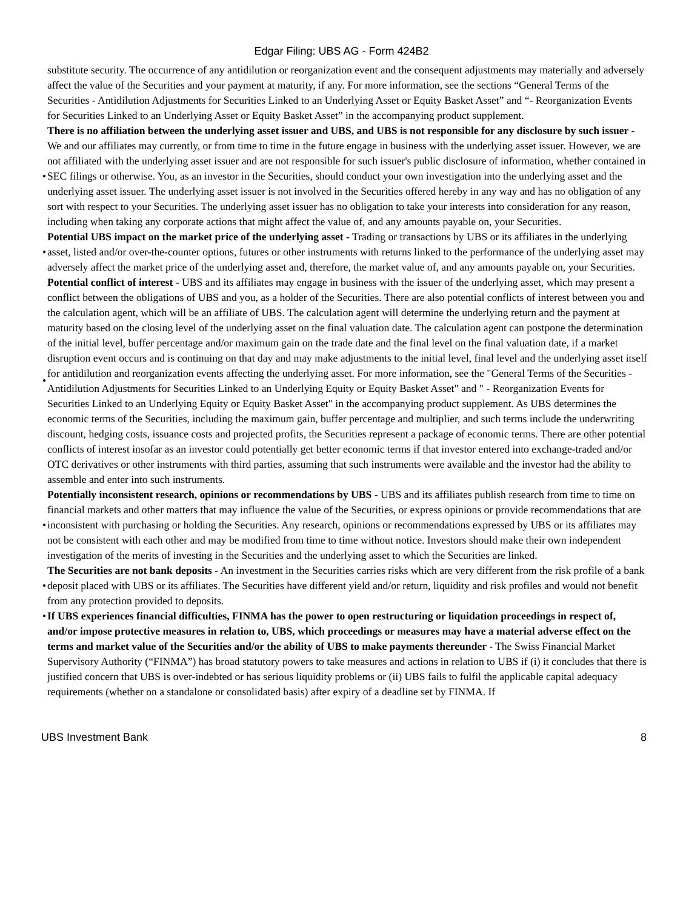Edgar Filing: UBS AG - Form 424B2
substitute security. The occurrence of any antidilution or reorganization event and the consequent adjustments may materially and adversely affect the value of the Securities and your payment at maturity, if any. For more information, see the sections “General Terms of the Securities - Antidilution Adjustments for Securities Linked to an Underlying Asset or Equity Basket Asset” and “- Reorganization Events for Securities Linked to an Underlying Asset or Equity Basket Asset” in the accompanying product supplement.
•
There is no affiliation between the underlying asset issuer and UBS, and UBS is not responsible for any disclosure by such issuer - We and our affiliates may currently, or from time to time in the future engage in business with the underlying asset issuer. However, we are not affiliated with the underlying asset issuer and are not responsible for such issuer's public disclosure of information, whether contained in SEC filings or otherwise. You, as an investor in the Securities, should conduct your own investigation into the underlying asset and the underlying asset issuer. The underlying asset issuer is not involved in the Securities offered hereby in any way and has no obligation of any sort with respect to your Securities. The underlying asset issuer has no obligation to take your interests into consideration for any reason, including when taking any corporate actions that might affect the value of, and any amounts payable on, your Securities.
•
Potential UBS impact on the market price of the underlying asset - Trading or transactions by UBS or its affiliates in the underlying asset, listed and/or over-the-counter options, futures or other instruments with returns linked to the performance of the underlying asset may adversely affect the market price of the underlying asset and, therefore, the market value of, and any amounts payable on, your Securities.
•
Potential conflict of interest - UBS and its affiliates may engage in business with the issuer of the underlying asset, which may present a conflict between the obligations of UBS and you, as a holder of the Securities. There are also potential conflicts of interest between you and the calculation agent, which will be an affiliate of UBS. The calculation agent will determine the underlying return and the payment at maturity based on the closing level of the underlying asset on the final valuation date. The calculation agent can postpone the determination of the initial level, buffer percentage and/or maximum gain on the trade date and the final level on the final valuation date, if a market disruption event occurs and is continuing on that day and may make adjustments to the initial level, final level and the underlying asset itself for antidilution and reorganization events affecting the underlying asset. For more information, see the "General Terms of the Securities - Antidilution Adjustments for Securities Linked to an Underlying Equity or Equity Basket Asset" and " - Reorganization Events for Securities Linked to an Underlying Equity or Equity Basket Asset" in the accompanying product supplement. As UBS determines the economic terms of the Securities, including the maximum gain, buffer percentage and multiplier, and such terms include the underwriting discount, hedging costs, issuance costs and projected profits, the Securities represent a package of economic terms. There are other potential conflicts of interest insofar as an investor could potentially get better economic terms if that investor entered into exchange-traded and/or OTC derivatives or other instruments with third parties, assuming that such instruments were available and the investor had the ability to assemble and enter into such instruments.
•
Potentially inconsistent research, opinions or recommendations by UBS - UBS and its affiliates publish research from time to time on financial markets and other matters that may influence the value of the Securities, or express opinions or provide recommendations that are inconsistent with purchasing or holding the Securities. Any research, opinions or recommendations expressed by UBS or its affiliates may not be consistent with each other and may be modified from time to time without notice. Investors should make their own independent investigation of the merits of investing in the Securities and the underlying asset to which the Securities are linked.
•
The Securities are not bank deposits - An investment in the Securities carries risks which are very different from the risk profile of a bank deposit placed with UBS or its affiliates. The Securities have different yield and/or return, liquidity and risk profiles and would not benefit from any protection provided to deposits.
•
If UBS experiences financial difficulties, FINMA has the power to open restructuring or liquidation proceedings in respect of, and/or impose protective measures in relation to, UBS, which proceedings or measures may have a material adverse effect on the terms and market value of the Securities and/or the ability of UBS to make payments thereunder - The Swiss Financial Market Supervisory Authority (“FINMA”) has broad statutory powers to take measures and actions in relation to UBS if (i) it concludes that there is justified concern that UBS is over-indebted or has serious liquidity problems or (ii) UBS fails to fulfil the applicable capital adequacy requirements (whether on a standalone or consolidated basis) after expiry of a deadline set by FINMA. If
UBS Investment Bank 8